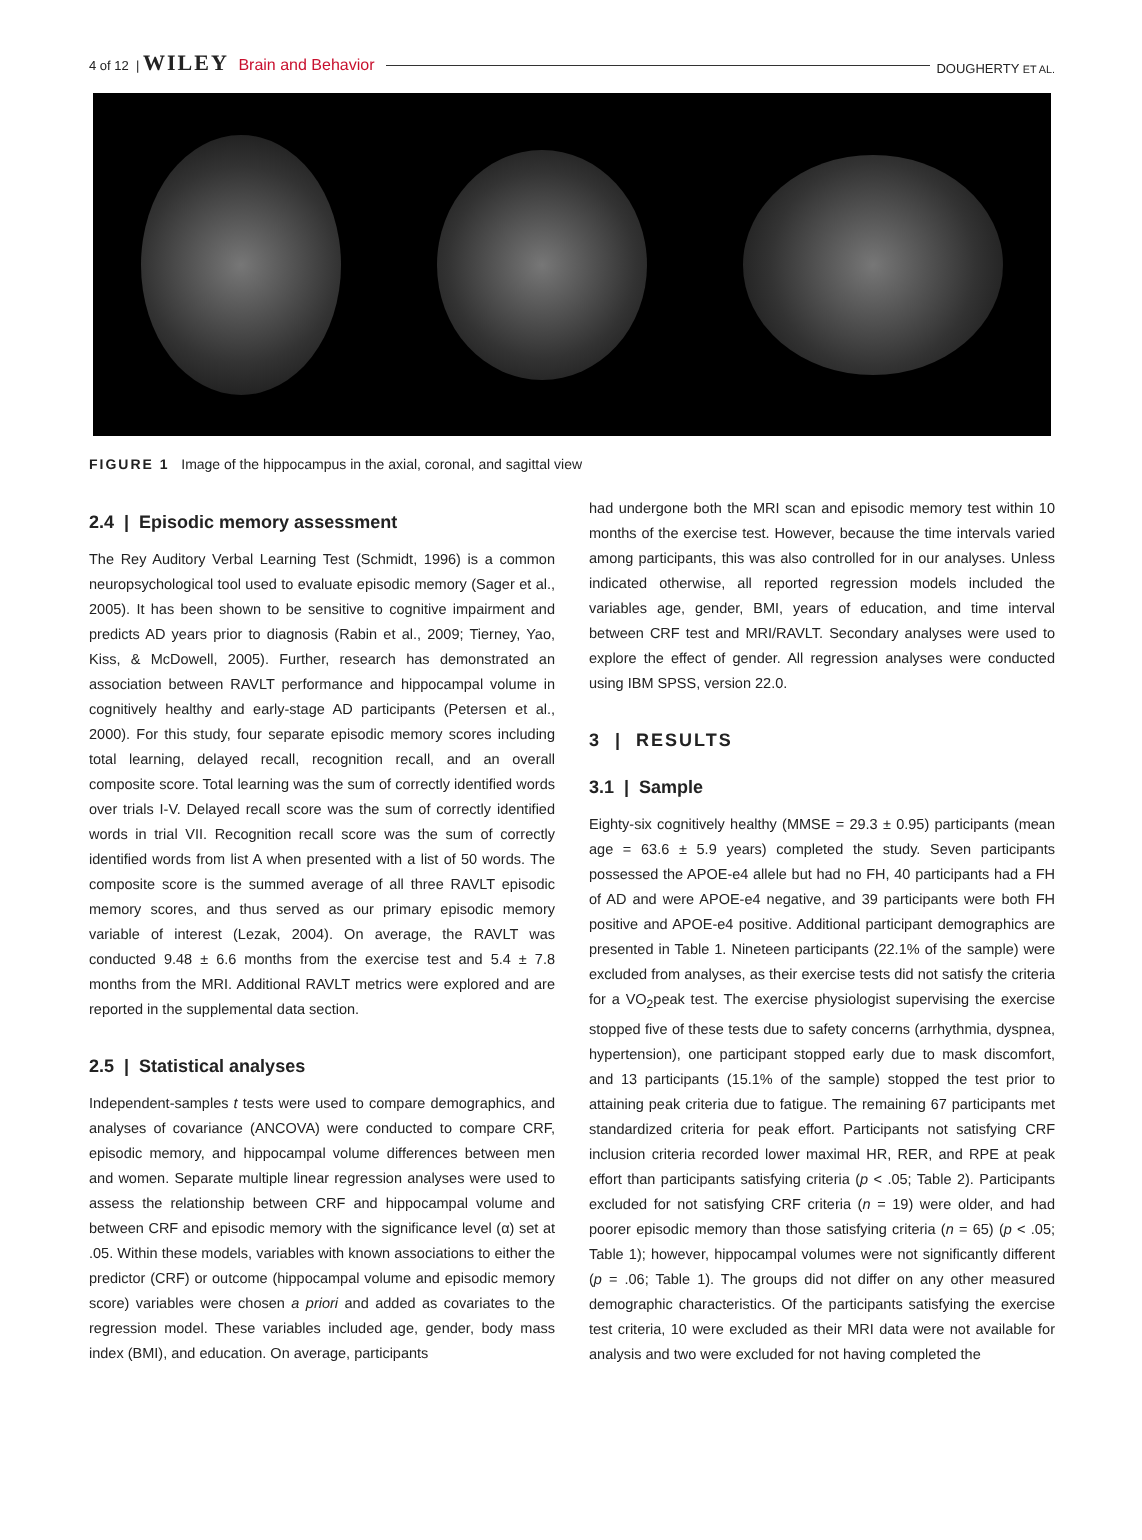4 of 12 | WILEY Brain and Behavior DOUGHERTY ET AL.
FIGURE 1 Image of the hippocampus in the axial, coronal, and sagittal view
2.4 | Episodic memory assessment
The Rey Auditory Verbal Learning Test (Schmidt, 1996) is a common neuropsychological tool used to evaluate episodic memory (Sager et al., 2005). It has been shown to be sensitive to cognitive impairment and predicts AD years prior to diagnosis (Rabin et al., 2009; Tierney, Yao, Kiss, & McDowell, 2005). Further, research has demonstrated an association between RAVLT performance and hippocampal volume in cognitively healthy and early-stage AD participants (Petersen et al., 2000). For this study, four separate episodic memory scores including total learning, delayed recall, recognition recall, and an overall composite score. Total learning was the sum of correctly identified words over trials I-V. Delayed recall score was the sum of correctly identified words in trial VII. Recognition recall score was the sum of correctly identified words from list A when presented with a list of 50 words. The composite score is the summed average of all three RAVLT episodic memory scores, and thus served as our primary episodic memory variable of interest (Lezak, 2004). On average, the RAVLT was conducted 9.48 ± 6.6 months from the exercise test and 5.4 ± 7.8 months from the MRI. Additional RAVLT metrics were explored and are reported in the supplemental data section.
2.5 | Statistical analyses
Independent-samples t tests were used to compare demographics, and analyses of covariance (ANCOVA) were conducted to compare CRF, episodic memory, and hippocampal volume differences between men and women. Separate multiple linear regression analyses were used to assess the relationship between CRF and hippocampal volume and between CRF and episodic memory with the significance level (α) set at .05. Within these models, variables with known associations to either the predictor (CRF) or outcome (hippocampal volume and episodic memory score) variables were chosen a priori and added as covariates to the regression model. These variables included age, gender, body mass index (BMI), and education. On average, participants
had undergone both the MRI scan and episodic memory test within 10 months of the exercise test. However, because the time intervals varied among participants, this was also controlled for in our analyses. Unless indicated otherwise, all reported regression models included the variables age, gender, BMI, years of education, and time interval between CRF test and MRI/RAVLT. Secondary analyses were used to explore the effect of gender. All regression analyses were conducted using IBM SPSS, version 22.0.
3 | RESULTS
3.1 | Sample
Eighty-six cognitively healthy (MMSE = 29.3 ± 0.95) participants (mean age = 63.6 ± 5.9 years) completed the study. Seven participants possessed the APOE-e4 allele but had no FH, 40 participants had a FH of AD and were APOE-e4 negative, and 39 participants were both FH positive and APOE-e4 positive. Additional participant demographics are presented in Table 1. Nineteen participants (22.1% of the sample) were excluded from analyses, as their exercise tests did not satisfy the criteria for a VO<sub>2</sub>peak test. The exercise physiologist supervising the exercise stopped five of these tests due to safety concerns (arrhythmia, dyspnea, hypertension), one participant stopped early due to mask discomfort, and 13 participants (15.1% of the sample) stopped the test prior to attaining peak criteria due to fatigue. The remaining 67 participants met standardized criteria for peak effort. Participants not satisfying CRF inclusion criteria recorded lower maximal HR, RER, and RPE at peak effort than participants satisfying criteria (p < .05; Table 2). Participants excluded for not satisfying CRF criteria (n = 19) were older, and had poorer episodic memory than those satisfying criteria (n = 65) (p < .05; Table 1); however, hippocampal volumes were not significantly different (p = .06; Table 1). The groups did not differ on any other measured demographic characteristics. Of the participants satisfying the exercise test criteria, 10 were excluded as their MRI data were not available for analysis and two were excluded for not having completed the